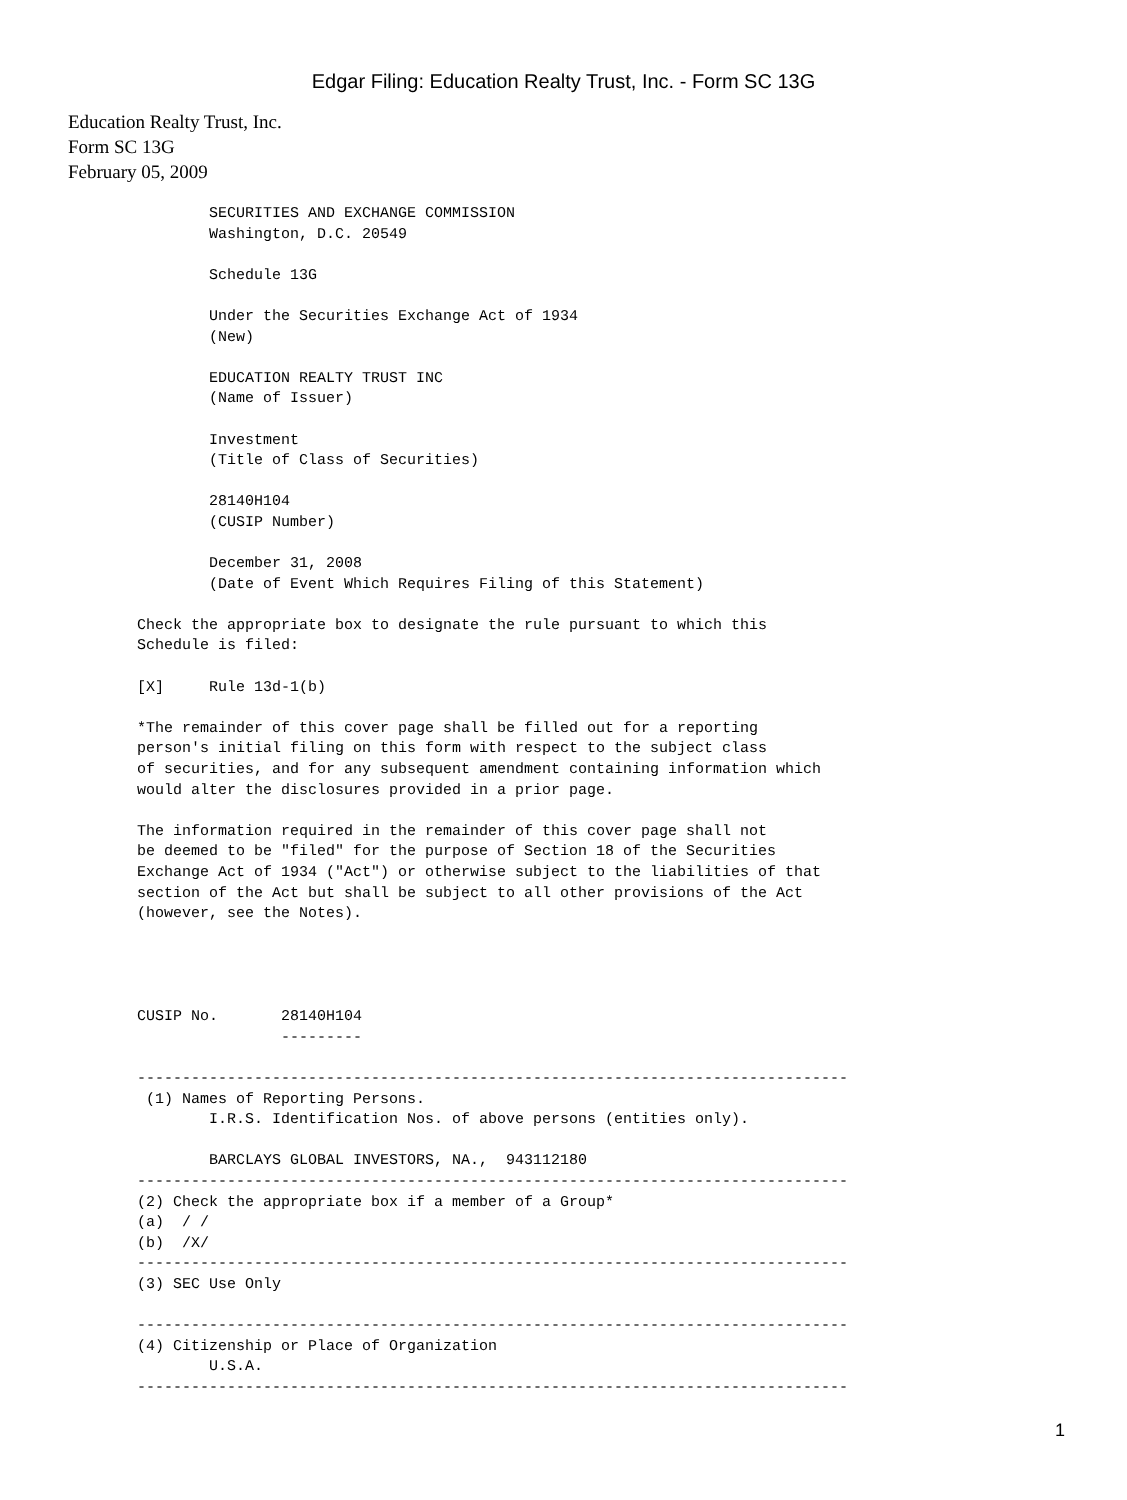Edgar Filing: Education Realty Trust, Inc. - Form SC 13G
Education Realty Trust, Inc.
Form SC 13G
February 05, 2009
        SECURITIES AND EXCHANGE COMMISSION
        Washington, D.C. 20549

        Schedule 13G

        Under the Securities Exchange Act of 1934
        (New)

        EDUCATION REALTY TRUST INC
        (Name of Issuer)

        Investment
        (Title of Class of Securities)

        28140H104
        (CUSIP Number)

        December 31, 2008
        (Date of Event Which Requires Filing of this Statement)

Check the appropriate box to designate the rule pursuant to which this
Schedule is filed:

[X]     Rule 13d-1(b)

*The remainder of this cover page shall be filled out for a reporting
person's initial filing on this form with respect to the subject class
of securities, and for any subsequent amendment containing information which
would alter the disclosures provided in a prior page.

The information required in the remainder of this cover page shall not
be deemed to be "filed" for the purpose of Section 18 of the Securities
Exchange Act of 1934 ("Act") or otherwise subject to the liabilities of that
section of the Act but shall be subject to all other provisions of the Act
(however, see the Notes).




CUSIP No.       28140H104
                ---------

-------------------------------------------------------------------------------
 (1) Names of Reporting Persons.
        I.R.S. Identification Nos. of above persons (entities only).

        BARCLAYS GLOBAL INVESTORS, NA.,  943112180
-------------------------------------------------------------------------------
(2) Check the appropriate box if a member of a Group*
(a)  / /
(b)  /X/
-------------------------------------------------------------------------------
(3) SEC Use Only

-------------------------------------------------------------------------------
(4) Citizenship or Place of Organization
        U.S.A.
-------------------------------------------------------------------------------
1